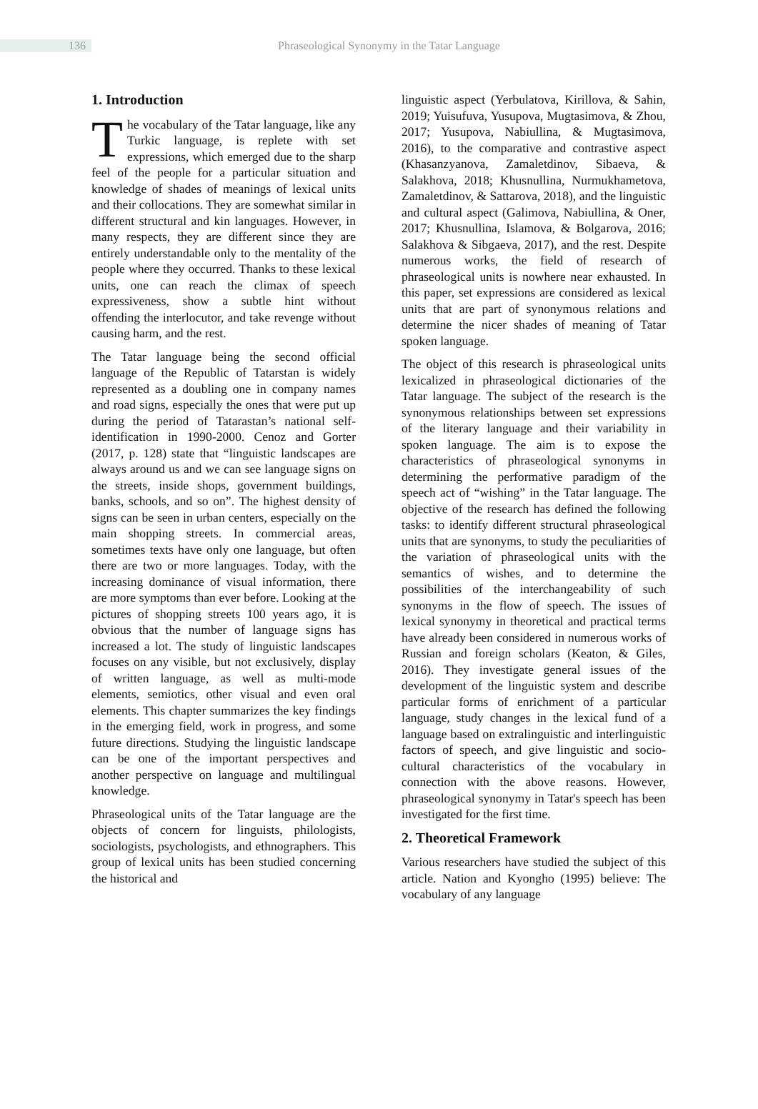136
Phraseological Synonymy in the Tatar Language
1. Introduction
The vocabulary of the Tatar language, like any Turkic language, is replete with set expressions, which emerged due to the sharp feel of the people for a particular situation and knowledge of shades of meanings of lexical units and their collocations. They are somewhat similar in different structural and kin languages. However, in many respects, they are different since they are entirely understandable only to the mentality of the people where they occurred. Thanks to these lexical units, one can reach the climax of speech expressiveness, show a subtle hint without offending the interlocutor, and take revenge without causing harm, and the rest.
The Tatar language being the second official language of the Republic of Tatarstan is widely represented as a doubling one in company names and road signs, especially the ones that were put up during the period of Tatarastan’s national self-identification in 1990-2000. Cenoz and Gorter (2017, p. 128) state that “linguistic landscapes are always around us and we can see language signs on the streets, inside shops, government buildings, banks, schools, and so on”. The highest density of signs can be seen in urban centers, especially on the main shopping streets. In commercial areas, sometimes texts have only one language, but often there are two or more languages. Today, with the increasing dominance of visual information, there are more symptoms than ever before. Looking at the pictures of shopping streets 100 years ago, it is obvious that the number of language signs has increased a lot. The study of linguistic landscapes focuses on any visible, but not exclusively, display of written language, as well as multi-mode elements, semiotics, other visual and even oral elements. This chapter summarizes the key findings in the emerging field, work in progress, and some future directions. Studying the linguistic landscape can be one of the important perspectives and another perspective on language and multilingual knowledge.
Phraseological units of the Tatar language are the objects of concern for linguists, philologists, sociologists, psychologists, and ethnographers. This group of lexical units has been studied concerning the historical and
linguistic aspect (Yerbulatova, Kirillova, & Sahin, 2019; Yuisufuva, Yusupova, Mugtasimova, & Zhou, 2017; Yusupova, Nabiullina, & Mugtasimova, 2016), to the comparative and contrastive aspect (Khasanzyanova, Zamaletdinov, Sibaeva, & Salakhova, 2018; Khusnullina, Nurmukhametova, Zamaletdinov, & Sattarova, 2018), and the linguistic and cultural aspect (Galimova, Nabiullina, & Oner, 2017; Khusnullina, Islamova, & Bolgarova, 2016; Salakhova & Sibgaeva, 2017), and the rest. Despite numerous works, the field of research of phraseological units is nowhere near exhausted. In this paper, set expressions are considered as lexical units that are part of synonymous relations and determine the nicer shades of meaning of Tatar spoken language.
The object of this research is phraseological units lexicalized in phraseological dictionaries of the Tatar language. The subject of the research is the synonymous relationships between set expressions of the literary language and their variability in spoken language. The aim is to expose the characteristics of phraseological synonyms in determining the performative paradigm of the speech act of “wishing” in the Tatar language. The objective of the research has defined the following tasks: to identify different structural phraseological units that are synonyms, to study the peculiarities of the variation of phraseological units with the semantics of wishes, and to determine the possibilities of the interchangeability of such synonyms in the flow of speech. The issues of lexical synonymy in theoretical and practical terms have already been considered in numerous works of Russian and foreign scholars (Keaton, & Giles, 2016). They investigate general issues of the development of the linguistic system and describe particular forms of enrichment of a particular language, study changes in the lexical fund of a language based on extralinguistic and interlinguistic factors of speech, and give linguistic and socio-cultural characteristics of the vocabulary in connection with the above reasons. However, phraseological synonymy in Tatar's speech has been investigated for the first time.
2. Theoretical Framework
Various researchers have studied the subject of this article. Nation and Kyongho (1995) believe: The vocabulary of any language